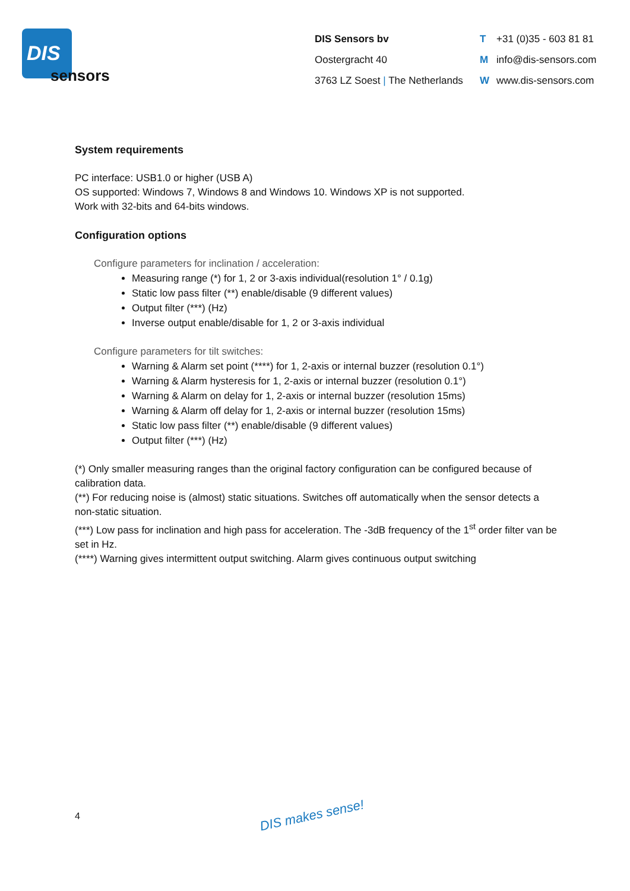DIS
sensors
DIS Sensors bv
Oostergracht 40
3763 LZ Soest | The Netherlands
T +31 (0)35 - 603 81 81
Minfo@dis-sensors.com
Wwww.dis-sensors.com
System requirements
PC interface: USB1.0 or higher (USB A)
OS supported: Windows 7, Windows 8 and Windows 10. Windows XP is not supported.
Work with 32-bits and 64-bits windows.
Configuration options
Configure parameters for inclination / acceleration:
Measuring range (*) for 1, 2 or 3-axis individual(resolution 1° / 0.1g)
Static low pass filter (**) enable/disable (9 different values)
Output filter (***) (Hz)
Inverse output enable/disable for 1, 2 or 3-axis individual
Configure parameters for tilt switches:
Warning & Alarm set point (****) for 1, 2-axis or internal buzzer (resolution 0.1°)
Warning & Alarm hysteresis for 1, 2-axis or internal buzzer (resolution 0.1°)
Warning & Alarm on delay for 1, 2-axis or internal buzzer (resolution 15ms)
Warning & Alarm off delay for 1, 2-axis or internal buzzer (resolution 15ms)
Static low pass filter (**) enable/disable (9 different values)
Output filter (***) (Hz)
(*) Only smaller measuring ranges than the original factory configuration can be configured because of calibration data.
(**) For reducing noise is (almost) static situations. Switches off automatically when the sensor detects a non-static situation.
(***) Low pass for inclination and high pass for acceleration. The -3dB frequency of the 1<sup>st</sup> order filter van be set in Hz.
(****) Warning gives intermittent output switching. Alarm gives continuous output switching
4 DIS makes sense!